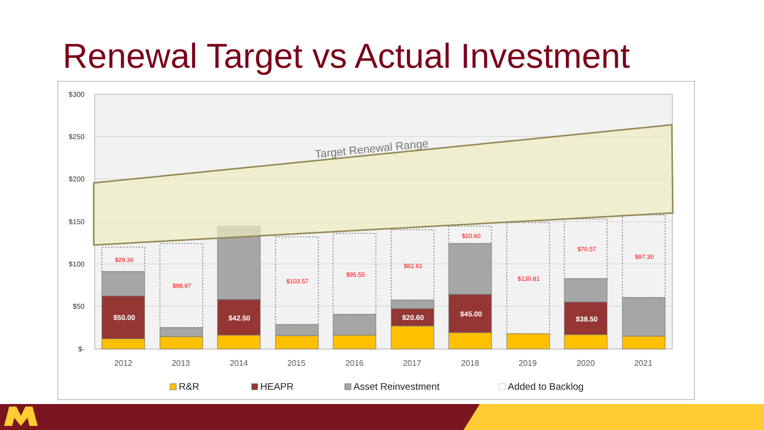Renewal Target vs Actual Investment
$300
$250
$200
$150
$100
$50
$-
Target Renewal Range
$29.36
$98.97
$103.57
$95.55
$82.61
$20.60
$130.81
$70.57
$97.30
$50.00
$42.50
$20.60
$45.00
$38.50
2012
2013
2014
2015
2016
2017
2018
2019
2020
2021
R&R
HEAPR
Asset Reinvestment
Added to Backlog